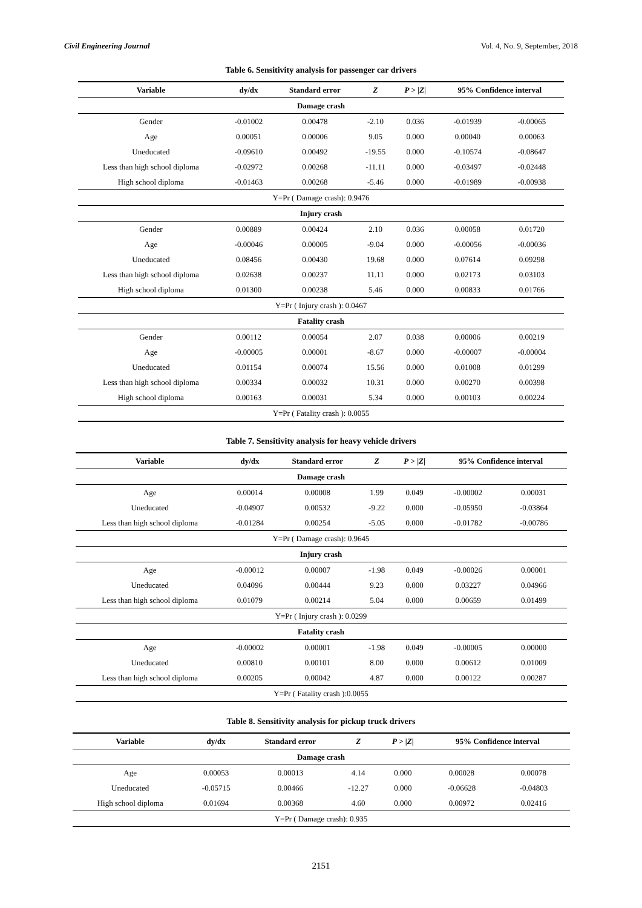Civil Engineering Journal Vol. 4, No. 9, September, 2018
Table 6. Sensitivity analysis for passenger car drivers
| Variable | dy/dx | Standard error | Z | P > / Z / | 95% Confidence interval | |
| --- | --- | --- | --- | --- | --- | --- |
| Damage crash | | | | | | |
| Gender | -0.01002 | 0.00478 | -2.10 | 0.036 | -0.01939 | -0.00065 |
| Age | 0.00051 | 0.00006 | 9.05 | 0.000 | 0.00040 | 0.00063 |
| Uneducated | -0.09610 | 0.00492 | -19.55 | 0.000 | -0.10574 | -0.08647 |
| Less than high school diploma | -0.02972 | 0.00268 | -11.11 | 0.000 | -0.03497 | -0.02448 |
| High school diploma | -0.01463 | 0.00268 | -5.46 | 0.000 | -0.01989 | -0.00938 |
| Y=Pr ( Damage crash): 0.9476 | | | | | | |
| Injury crash | | | | | | |
| Gender | 0.00889 | 0.00424 | 2.10 | 0.036 | 0.00058 | 0.01720 |
| Age | -0.00046 | 0.00005 | -9.04 | 0.000 | -0.00056 | -0.00036 |
| Uneducated | 0.08456 | 0.00430 | 19.68 | 0.000 | 0.07614 | 0.09298 |
| Less than high school diploma | 0.02638 | 0.00237 | 11.11 | 0.000 | 0.02173 | 0.03103 |
| High school diploma | 0.01300 | 0.00238 | 5.46 | 0.000 | 0.00833 | 0.01766 |
| Y=Pr ( Injury crash ): 0.0467 | | | | | | |
| Fatality crash | | | | | | |
| Gender | 0.00112 | 0.00054 | 2.07 | 0.038 | 0.00006 | 0.00219 |
| Age | -0.00005 | 0.00001 | -8.67 | 0.000 | -0.00007 | -0.00004 |
| Uneducated | 0.01154 | 0.00074 | 15.56 | 0.000 | 0.01008 | 0.01299 |
| Less than high school diploma | 0.00334 | 0.00032 | 10.31 | 0.000 | 0.00270 | 0.00398 |
| High school diploma | 0.00163 | 0.00031 | 5.34 | 0.000 | 0.00103 | 0.00224 |
| Y=Pr ( Fatality crash ): 0.0055 | | | | | | |
Table 7. Sensitivity analysis for heavy vehicle drivers
| Variable | dy/dx | Standard error | Z | P > / Z / | 95% Confidence interval | |
| --- | --- | --- | --- | --- | --- | --- |
| Damage crash | | | | | | |
| Age | 0.00014 | 0.00008 | 1.99 | 0.049 | -0.00002 | 0.00031 |
| Uneducated | -0.04907 | 0.00532 | -9.22 | 0.000 | -0.05950 | -0.03864 |
| Less than high school diploma | -0.01284 | 0.00254 | -5.05 | 0.000 | -0.01782 | -0.00786 |
| Y=Pr ( Damage crash): 0.9645 | | | | | | |
| Injury crash | | | | | | |
| Age | -0.00012 | 0.00007 | -1.98 | 0.049 | -0.00026 | 0.00001 |
| Uneducated | 0.04096 | 0.00444 | 9.23 | 0.000 | 0.03227 | 0.04966 |
| Less than high school diploma | 0.01079 | 0.00214 | 5.04 | 0.000 | 0.00659 | 0.01499 |
| Y=Pr ( Injury crash ): 0.0299 | | | | | | |
| Fatality crash | | | | | | |
| Age | -0.00002 | 0.00001 | -1.98 | 0.049 | -0.00005 | 0.00000 |
| Uneducated | 0.00810 | 0.00101 | 8.00 | 0.000 | 0.00612 | 0.01009 |
| Less than high school diploma | 0.00205 | 0.00042 | 4.87 | 0.000 | 0.00122 | 0.00287 |
| Y=Pr ( Fatality crash ):0.0055 | | | | | | |
Table 8. Sensitivity analysis for pickup truck drivers
| Variable | dy/dx | Standard error | Z | P > / Z / | 95% Confidence interval | |
| --- | --- | --- | --- | --- | --- | --- |
| Damage crash | | | | | | |
| Age | 0.00053 | 0.00013 | 4.14 | 0.000 | 0.00028 | 0.00078 |
| Uneducated | -0.05715 | 0.00466 | -12.27 | 0.000 | -0.06628 | -0.04803 |
| High school diploma | 0.01694 | 0.00368 | 4.60 | 0.000 | 0.00972 | 0.02416 |
| Y=Pr ( Damage crash): 0.935 | | | | | | |
2151